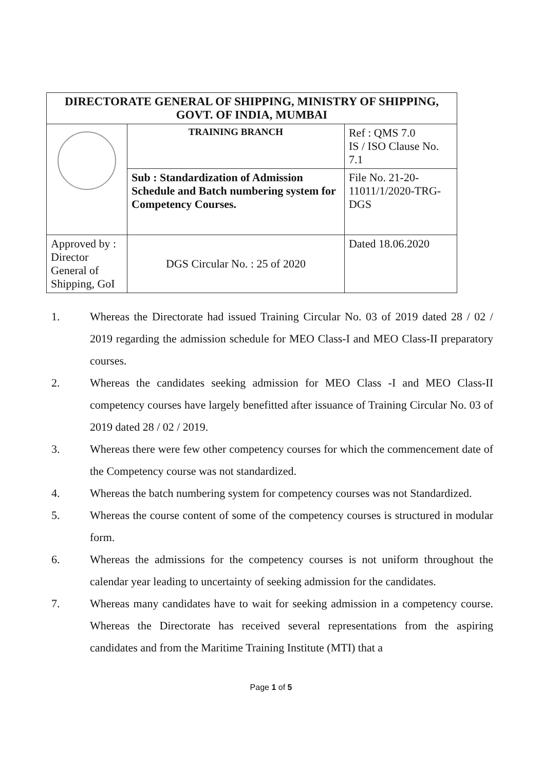| DIRECTORATE GENERAL OF SHIPPING, MINISTRY OF SHIPPING, GOVT. OF INDIA, MUMBAI | | |
| --- | --- | --- |
| | TRAINING BRANCH | Ref : QMS 7.0 IS / ISO Clause No. 7.1 |
| | Sub : Standardization of Admission Schedule and Batch numbering system for Competency Courses. | File No. 21-20-11011/1/2020-TRG-DGS |
| Approved by : Director General of Shipping, GoI | DGS Circular No. : 25 of 2020 | Dated 18.06.2020 |
1. Whereas the Directorate had issued Training Circular No. 03 of 2019 dated 28 / 02 / 2019 regarding the admission schedule for MEO Class-I and MEO Class-II preparatory courses.
2. Whereas the candidates seeking admission for MEO Class -I and MEO Class-II competency courses have largely benefitted after issuance of Training Circular No. 03 of 2019 dated 28 / 02 / 2019.
3. Whereas there were few other competency courses for which the commencement date of the Competency course was not standardized.
4. Whereas the batch numbering system for competency courses was not Standardized.
5. Whereas the course content of some of the competency courses is structured in modular form.
6. Whereas the admissions for the competency courses is not uniform throughout the calendar year leading to uncertainty of seeking admission for the candidates.
7. Whereas many candidates have to wait for seeking admission in a competency course. Whereas the Directorate has received several representations from the aspiring candidates and from the Maritime Training Institute (MTI) that a
Page 1 of 5